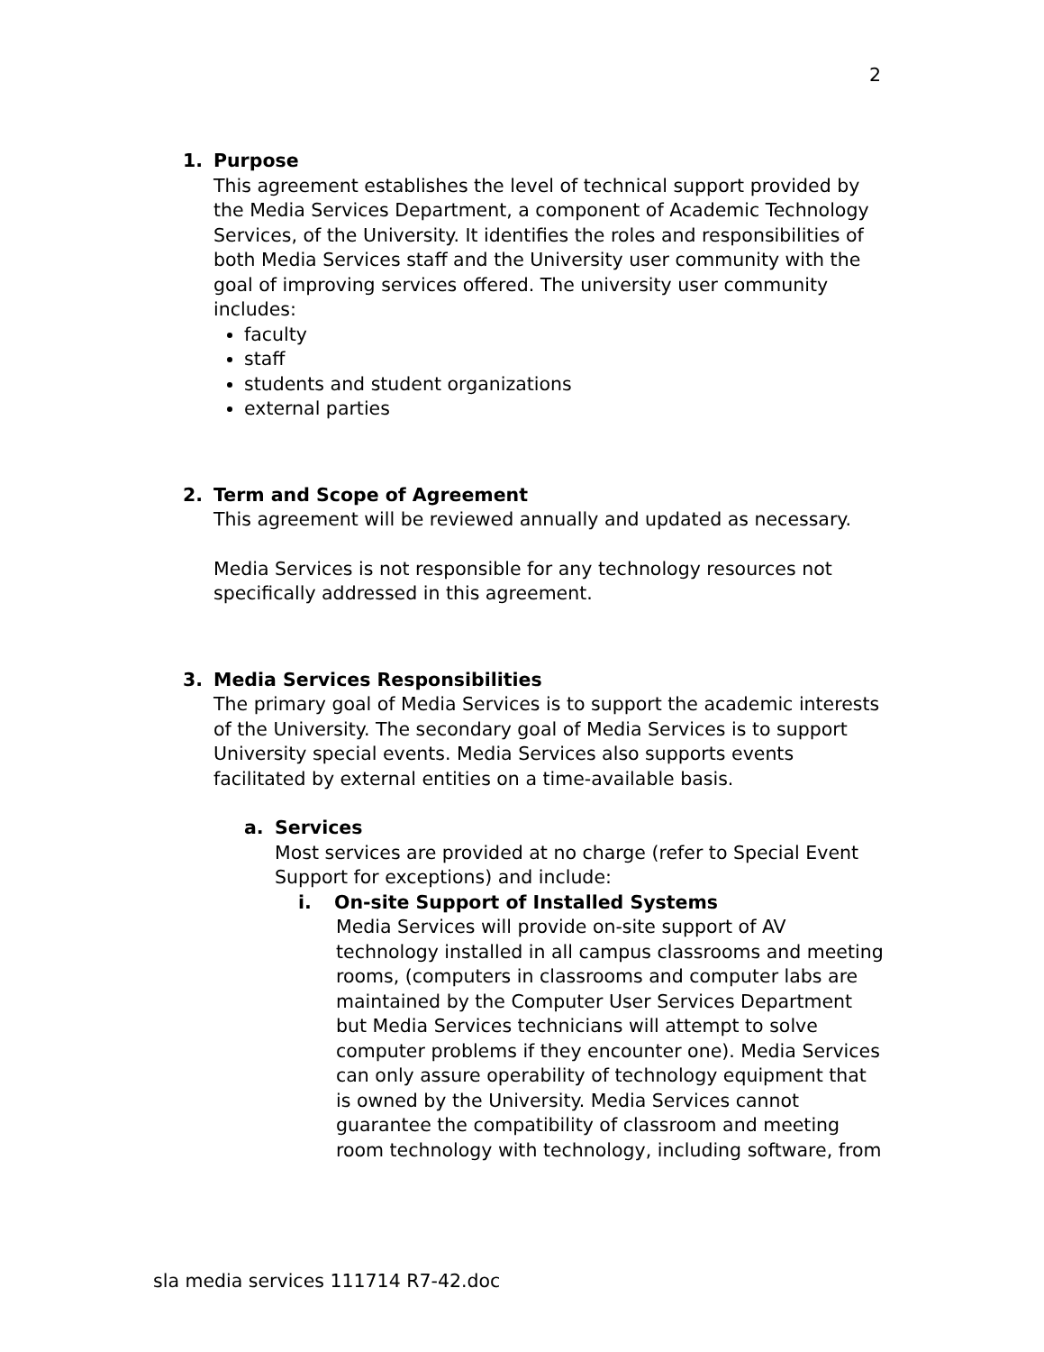2
1. Purpose
This agreement establishes the level of technical support provided by the Media Services Department, a component of Academic Technology Services, of the University. It identifies the roles and responsibilities of both Media Services staff and the University user community with the goal of improving services offered. The university user community includes:
faculty
staff
students and student organizations
external parties
2. Term and Scope of Agreement
This agreement will be reviewed annually and updated as necessary.
Media Services is not responsible for any technology resources not specifically addressed in this agreement.
3. Media Services Responsibilities
The primary goal of Media Services is to support the academic interests of the University. The secondary goal of Media Services is to support University special events. Media Services also supports events facilitated by external entities on a time-available basis.
a. Services
Most services are provided at no charge (refer to Special Event Support for exceptions) and include:
i. On-site Support of Installed Systems
Media Services will provide on-site support of AV technology installed in all campus classrooms and meeting rooms, (computers in classrooms and computer labs are maintained by the Computer User Services Department but Media Services technicians will attempt to solve computer problems if they encounter one). Media Services can only assure operability of technology equipment that is owned by the University. Media Services cannot guarantee the compatibility of classroom and meeting room technology with technology, including software, from
sla media services 111714 R7-42.doc